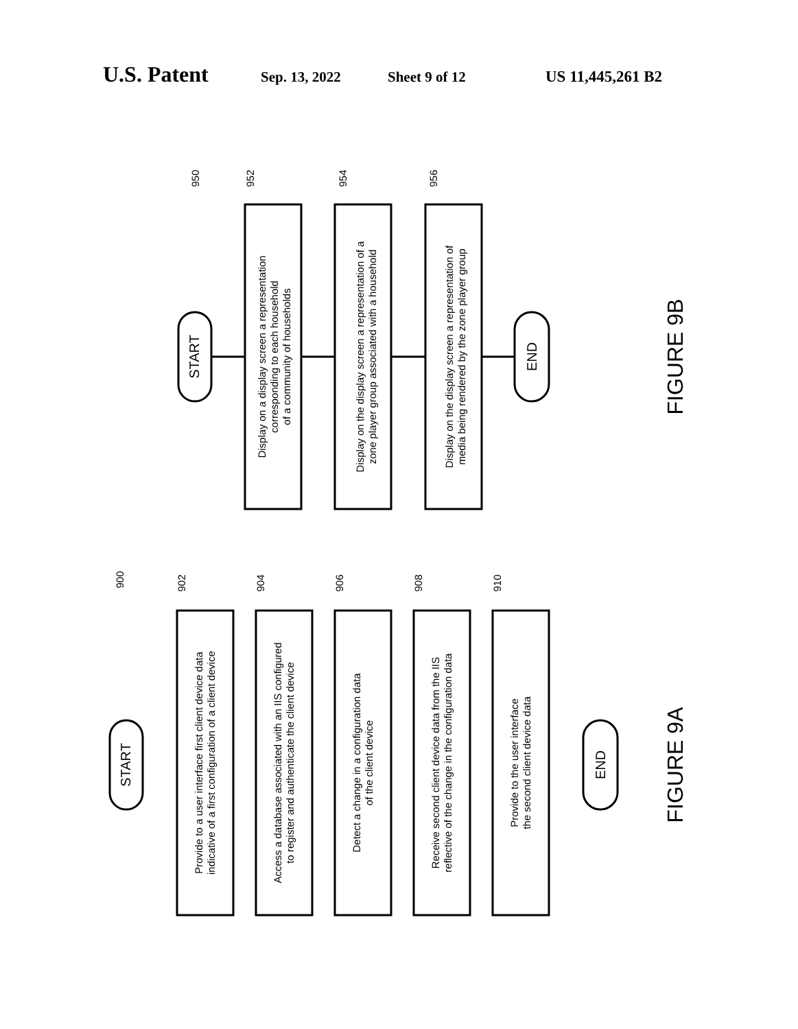U.S. Patent Sep. 13, 2022 Sheet 9 of 12 US 11,445,261 B2
START
Display on a display screen a representation corresponding to each household of a community of households
Display on the display screen a representation of a zone player group associated with a household
Display on the display screen a representation of media being rendered by the zone player group
END
FIGURE 9B
950
952
954
956
START
Provide to a user interface first client device data indicative of a first configuration of a client device
Access a database associated with an IIS configured to register and authenticate the client device
Detect a change in a configuration data of the client device
Receive second client device data from the IIS reflective of the change in the configuration data
Provide to the user interface the second client device data
END
FIGURE 9A
900
902
904
906
908
910